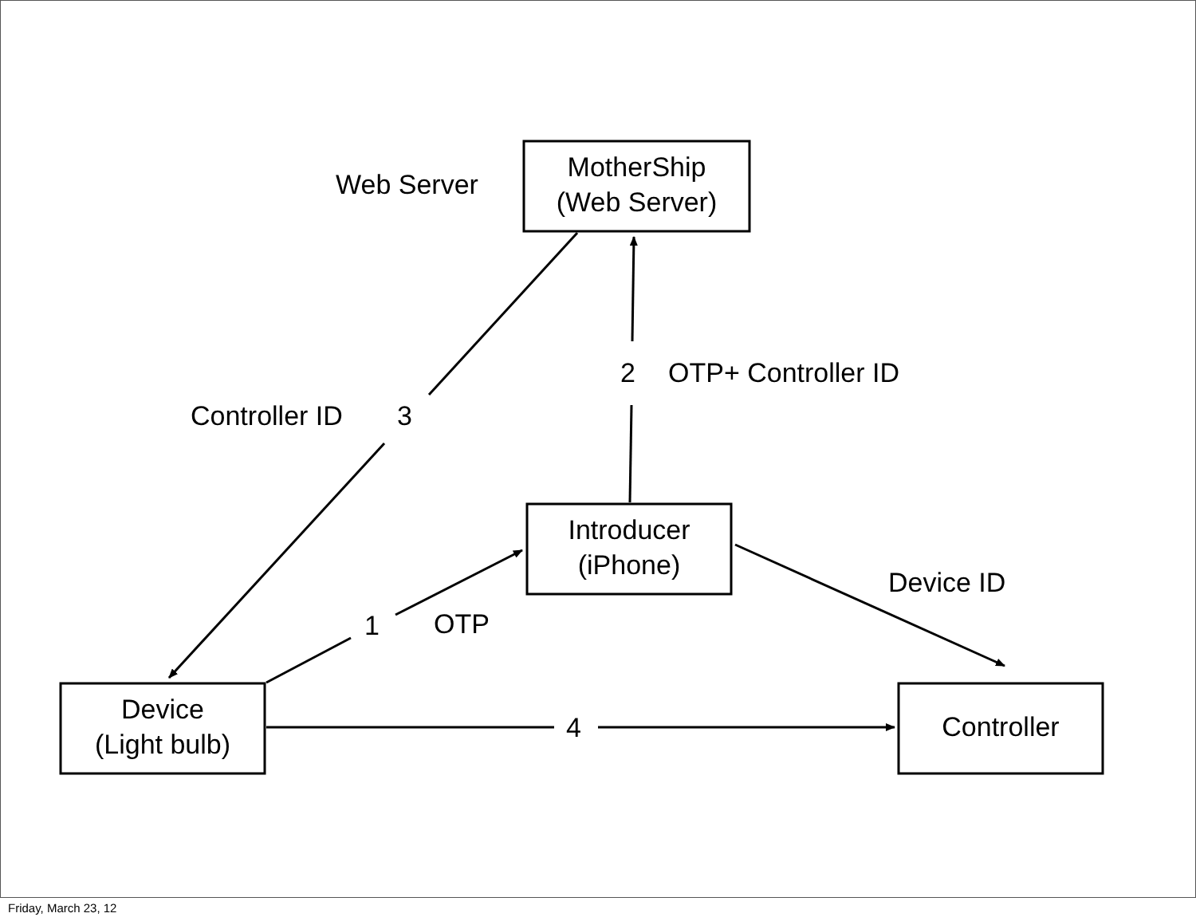MotherShip
(Web Server)
Web Server
2 OTP+ Controller ID
Controller ID 3
Introducer
(iPhone)
Device ID
1 OTP
Device
(Light bulb)
4 Controller
Friday, March 23, 12